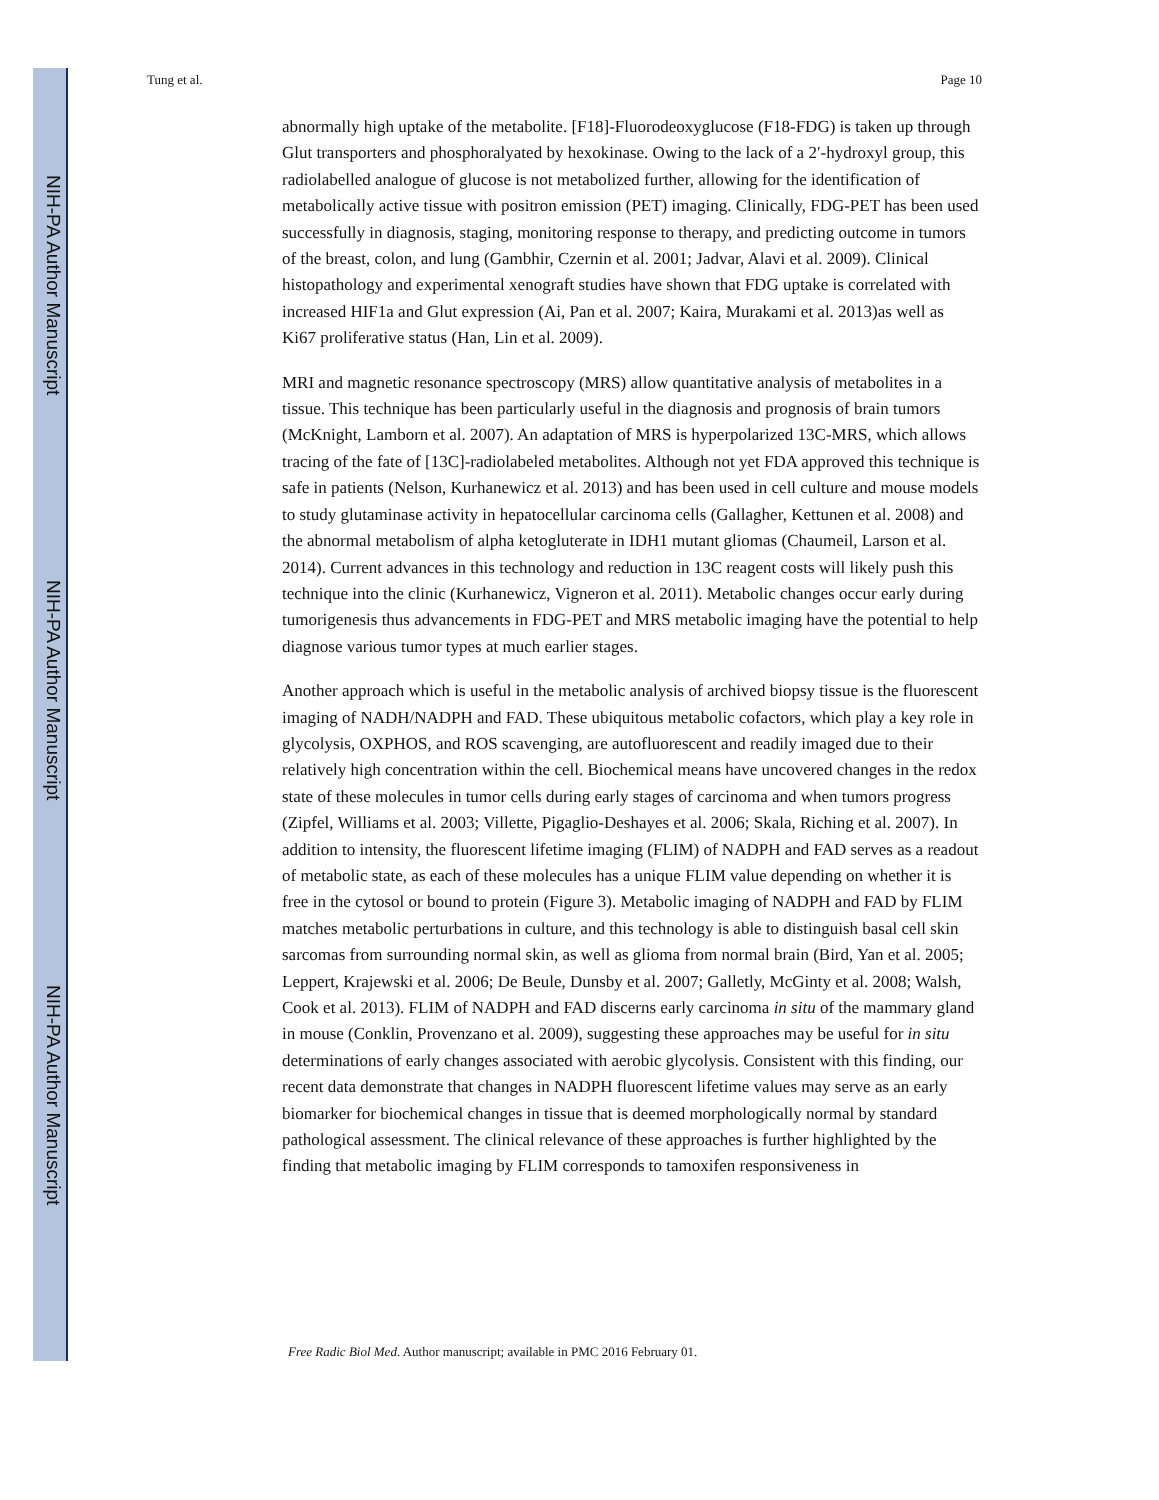NIH-PA Author Manuscript
NIH-PA Author Manuscript
NIH-PA Author Manuscript
Tung et al. Page 10
abnormally high uptake of the metabolite. [F18]-Fluorodeoxyglucose (F18-FDG) is taken up through Glut transporters and phosphoralyated by hexokinase. Owing to the lack of a 2′-hydroxyl group, this radiolabelled analogue of glucose is not metabolized further, allowing for the identification of metabolically active tissue with positron emission (PET) imaging. Clinically, FDG-PET has been used successfully in diagnosis, staging, monitoring response to therapy, and predicting outcome in tumors of the breast, colon, and lung (Gambhir, Czernin et al. 2001; Jadvar, Alavi et al. 2009). Clinical histopathology and experimental xenograft studies have shown that FDG uptake is correlated with increased HIF1a and Glut expression (Ai, Pan et al. 2007; Kaira, Murakami et al. 2013)as well as Ki67 proliferative status (Han, Lin et al. 2009).
MRI and magnetic resonance spectroscopy (MRS) allow quantitative analysis of metabolites in a tissue. This technique has been particularly useful in the diagnosis and prognosis of brain tumors (McKnight, Lamborn et al. 2007). An adaptation of MRS is hyperpolarized 13C-MRS, which allows tracing of the fate of [13C]-radiolabeled metabolites. Although not yet FDA approved this technique is safe in patients (Nelson, Kurhanewicz et al. 2013) and has been used in cell culture and mouse models to study glutaminase activity in hepatocellular carcinoma cells (Gallagher, Kettunen et al. 2008) and the abnormal metabolism of alpha ketogluterate in IDH1 mutant gliomas (Chaumeil, Larson et al. 2014). Current advances in this technology and reduction in 13C reagent costs will likely push this technique into the clinic (Kurhanewicz, Vigneron et al. 2011). Metabolic changes occur early during tumorigenesis thus advancements in FDG-PET and MRS metabolic imaging have the potential to help diagnose various tumor types at much earlier stages.
Another approach which is useful in the metabolic analysis of archived biopsy tissue is the fluorescent imaging of NADH/NADPH and FAD. These ubiquitous metabolic cofactors, which play a key role in glycolysis, OXPHOS, and ROS scavenging, are autofluorescent and readily imaged due to their relatively high concentration within the cell. Biochemical means have uncovered changes in the redox state of these molecules in tumor cells during early stages of carcinoma and when tumors progress (Zipfel, Williams et al. 2003; Villette, Pigaglio-Deshayes et al. 2006; Skala, Riching et al. 2007). In addition to intensity, the fluorescent lifetime imaging (FLIM) of NADPH and FAD serves as a readout of metabolic state, as each of these molecules has a unique FLIM value depending on whether it is free in the cytosol or bound to protein (Figure 3). Metabolic imaging of NADPH and FAD by FLIM matches metabolic perturbations in culture, and this technology is able to distinguish basal cell skin sarcomas from surrounding normal skin, as well as glioma from normal brain (Bird, Yan et al. 2005; Leppert, Krajewski et al. 2006; De Beule, Dunsby et al. 2007; Galletly, McGinty et al. 2008; Walsh, Cook et al. 2013). FLIM of NADPH and FAD discerns early carcinoma in situ of the mammary gland in mouse (Conklin, Provenzano et al. 2009), suggesting these approaches may be useful for in situ determinations of early changes associated with aerobic glycolysis. Consistent with this finding, our recent data demonstrate that changes in NADPH fluorescent lifetime values may serve as an early biomarker for biochemical changes in tissue that is deemed morphologically normal by standard pathological assessment. The clinical relevance of these approaches is further highlighted by the finding that metabolic imaging by FLIM corresponds to tamoxifen responsiveness in
Free Radic Biol Med. Author manuscript; available in PMC 2016 February 01.